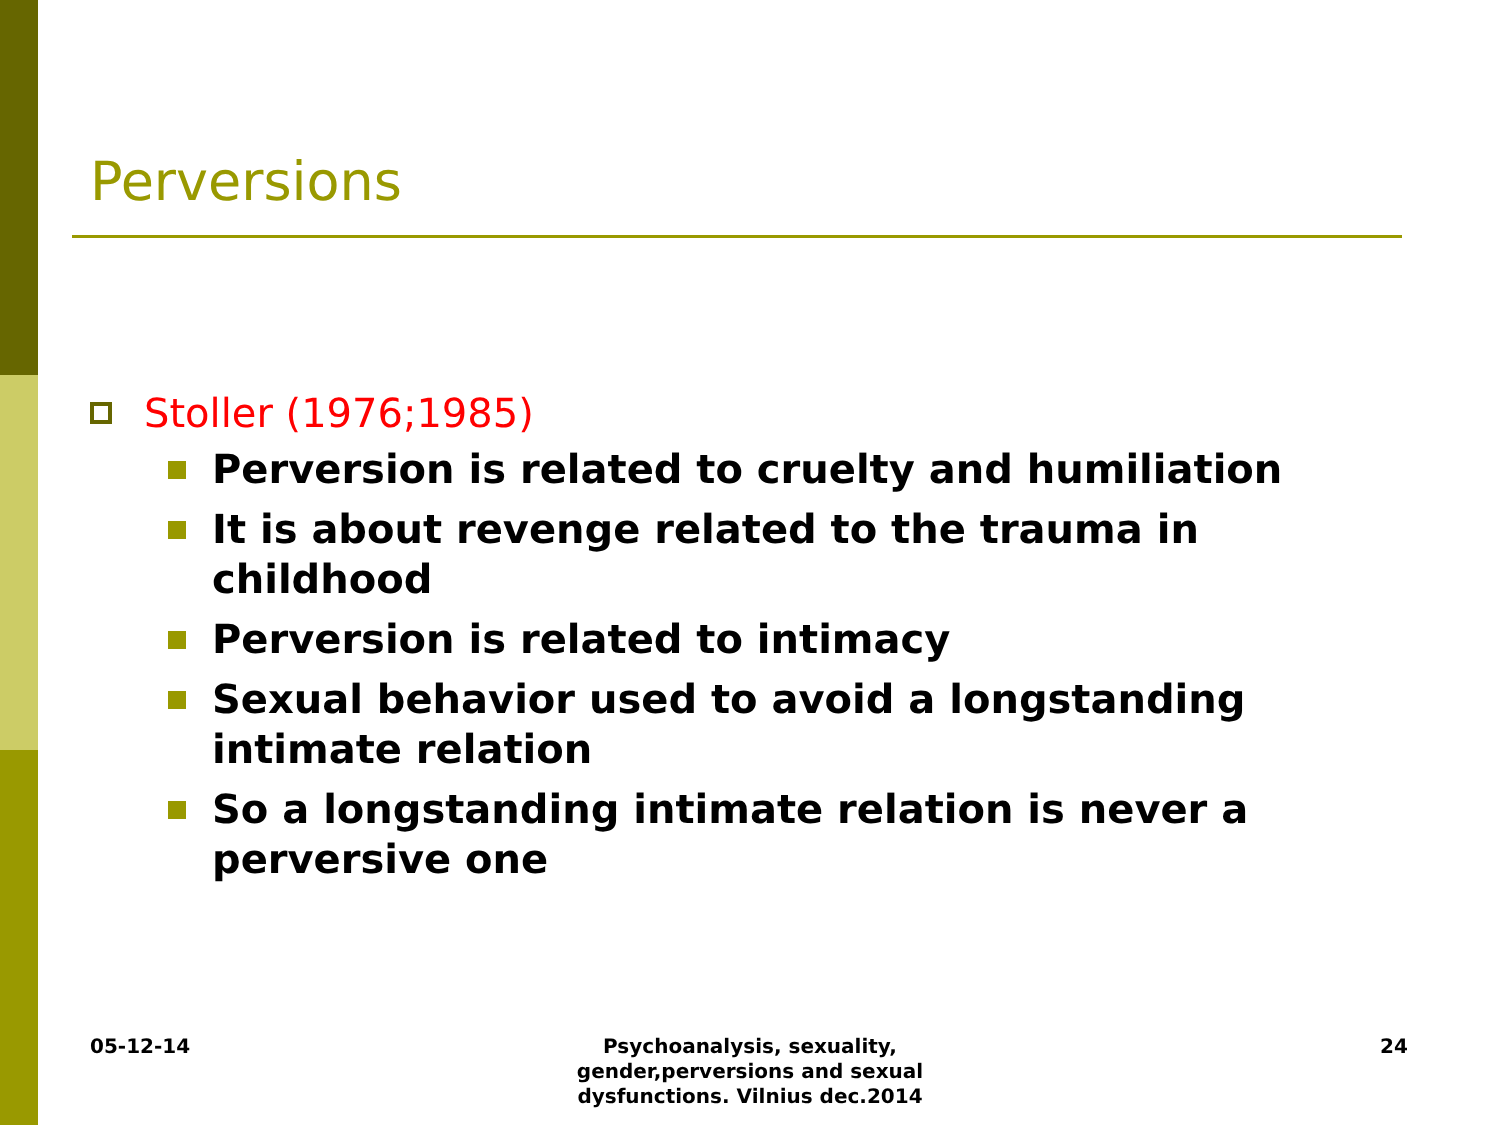Perversions
Stoller (1976;1985)
Perversion is related to cruelty and humiliation
It is about revenge related to the trauma in childhood
Perversion is related to intimacy
Sexual behavior used to avoid a longstanding intimate relation
So a longstanding intimate relation is never a perversive one
05-12-14
Psychoanalysis, sexuality, gender,perversions and sexual dysfunctions. Vilnius dec.2014
24